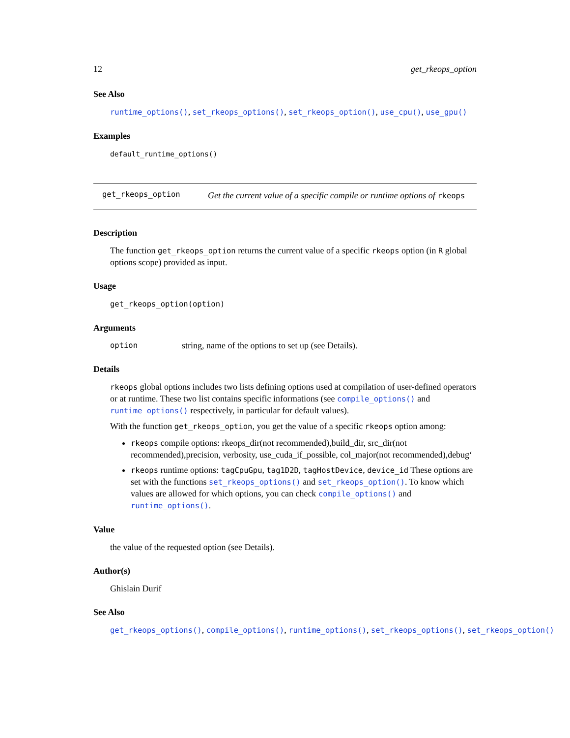12 get_rkeops_option
See Also
runtime_options(), set_rkeops_options(), set_rkeops_option(), use_cpu(), use_gpu()
Examples
default_runtime_options()
get_rkeops_option
Get the current value of a specific compile or runtime options of rkeops
Description
The function get_rkeops_option returns the current value of a specific rkeops option (in R global options scope) provided as input.
Usage
get_rkeops_option(option)
Arguments
option string, name of the options to set up (see Details).
Details
rkeops global options includes two lists defining options used at compilation of user-defined operators or at runtime. These two list contains specific informations (see compile_options() and runtime_options() respectively, in particular for default values).
With the function get_rkeops_option, you get the value of a specific rkeops option among:
rkeops compile options: rkeops_dir(not recommended),build_dir, src_dir(not recommended),precision, verbosity, use_cuda_if_possible, col_major(not recommended),debug‘
rkeops runtime options: tagCpuGpu, tag1D2D, tagHostDevice, device_id These options are set with the functions set_rkeops_options() and set_rkeops_option(). To know which values are allowed for which options, you can check compile_options() and runtime_options().
Value
the value of the requested option (see Details).
Author(s)
Ghislain Durif
See Also
get_rkeops_options(), compile_options(), runtime_options(), set_rkeops_options(), set_rkeops_option()